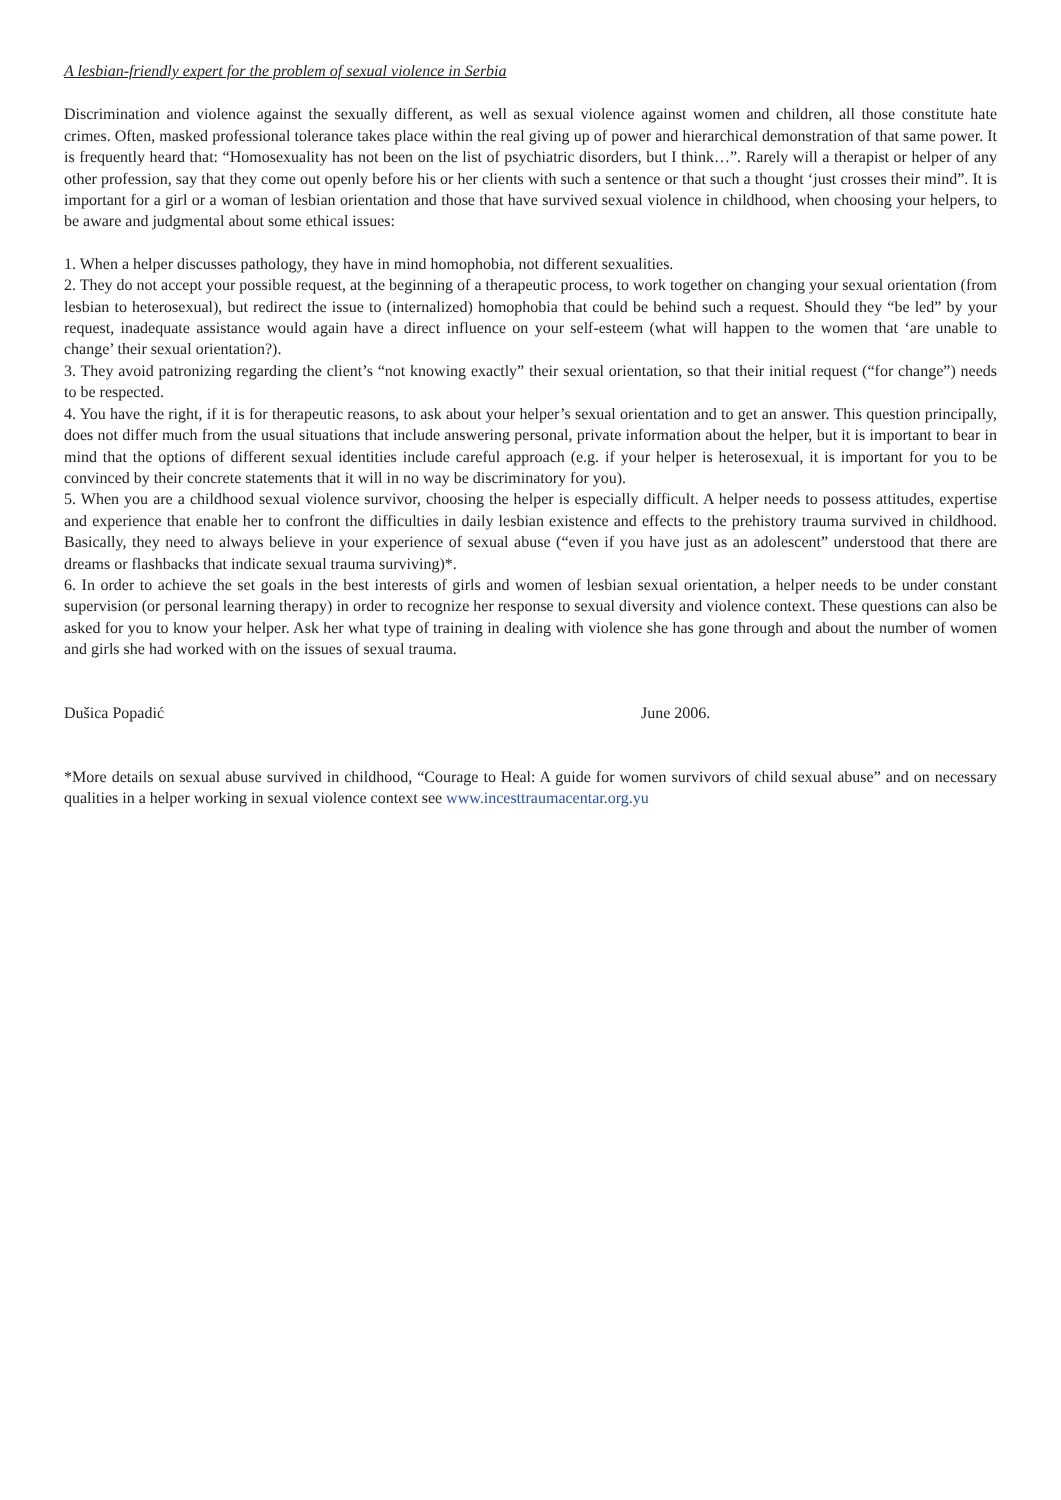A lesbian-friendly expert for the problem of sexual violence in Serbia
Discrimination and violence against the sexually different, as well as sexual violence against women and children, all those constitute hate crimes. Often, masked professional tolerance takes place within the real giving up of power and hierarchical demonstration of that same power. It is frequently heard that: “Homosexuality has not been on the list of psychiatric disorders, but I think…”. Rarely will a therapist or helper of any other profession, say that they come out openly before his or her clients with such a sentence or that such a thought ‘just crosses their mind”. It is important for a girl or a woman of lesbian orientation and those that have survived sexual violence in childhood, when choosing your helpers, to be aware and judgmental about some ethical issues:
1. When a helper discusses pathology, they have in mind homophobia, not different sexualities.
2. They do not accept your possible request, at the beginning of a therapeutic process, to work together on changing your sexual orientation (from lesbian to heterosexual), but redirect the issue to (internalized) homophobia that could be behind such a request. Should they “be led” by your request, inadequate assistance would again have a direct influence on your self-esteem (what will happen to the women that ‘are unable to change’ their sexual orientation?).
3. They avoid patronizing regarding the client’s “not knowing exactly” their sexual orientation, so that their initial request (“for change”) needs to be respected.
4. You have the right, if it is for therapeutic reasons, to ask about your helper’s sexual orientation and to get an answer. This question principally, does not differ much from the usual situations that include answering personal, private information about the helper, but it is important to bear in mind that the options of different sexual identities include careful approach (e.g. if your helper is heterosexual, it is important for you to be convinced by their concrete statements that it will in no way be discriminatory for you).
5. When you are a childhood sexual violence survivor, choosing the helper is especially difficult. A helper needs to possess attitudes, expertise and experience that enable her to confront the difficulties in daily lesbian existence and effects to the prehistory trauma survived in childhood. Basically, they need to always believe in your experience of sexual abuse (“even if you have just as an adolescent” understood that there are dreams or flashbacks that indicate sexual trauma surviving)*.
6. In order to achieve the set goals in the best interests of girls and women of lesbian sexual orientation, a helper needs to be under constant supervision (or personal learning therapy) in order to recognize her response to sexual diversity and violence context. These questions can also be asked for you to know your helper. Ask her what type of training in dealing with violence she has gone through and about the number of women and girls she had worked with on the issues of sexual trauma.
Dušica Popadić June 2006.
*More details on sexual abuse survived in childhood, “Courage to Heal: A guide for women survivors of child sexual abuse” and on necessary qualities in a helper working in sexual violence context see www.incesttraumacentar.org.yu